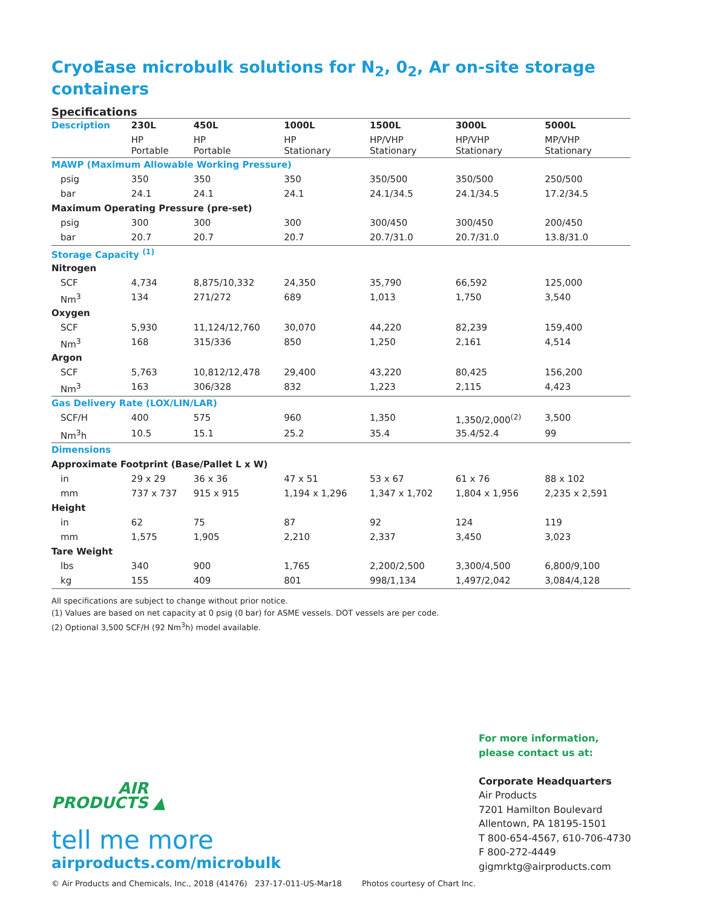CryoEase microbulk solutions for N<sub>2</sub>, 0<sub>2</sub>, Ar on-site storage containers
Specifications
| Description | 230L | 450L | 1000L | 1500L | 3000L | 5000L |
| --- | --- | --- | --- | --- | --- | --- |
| | HP Portable | HP Portable | HP Stationary | HP/VHP Stationary | HP/VHP Stationary | MP/VHP Stationary |
| MAWP (Maximum Allowable Working Pressure) | | | | | | |
| psig | 350 | 350 | 350 | 350/500 | 350/500 | 250/500 |
| bar | 24.1 | 24.1 | 24.1 | 24.1/34.5 | 24.1/34.5 | 17.2/34.5 |
| Maximum Operating Pressure (pre-set) | | | | | | |
| psig | 300 | 300 | 300 | 300/450 | 300/450 | 200/450 |
| bar | 20.7 | 20.7 | 20.7 | 20.7/31.0 | 20.7/31.0 | 13.8/31.0 |
| Storage Capacity <sup>(1)</sup> | | | | | | |
| Nitrogen | | | | | | |
| SCF | 4,734 | 8,875/10,332 | 24,350 | 35,790 | 66,592 | 125,000 |
| Nm<sup>3</sup> | 134 | 271/272 | 689 | 1,013 | 1,750 | 3,540 |
| Oxygen | | | | | | |
| SCF | 5,930 | 11,124/12,760 | 30,070 | 44,220 | 82,239 | 159,400 |
| Nm<sup>3</sup> | 168 | 315/336 | 850 | 1,250 | 2,161 | 4,514 |
| Argon | | | | | | |
| SCF | 5,763 | 10,812/12,478 | 29,400 | 43,220 | 80,425 | 156,200 |
| Nm<sup>3</sup> | 163 | 306/328 | 832 | 1,223 | 2,115 | 4,423 |
| Gas Delivery Rate (LOX/LIN/LAR) | | | | | | |
| SCF/H | 400 | 575 | 960 | 1,350 | 1,350/2,000<sup>(2)</sup> | 3,500 |
| Nm<sup>3</sup>h | 10.5 | 15.1 | 25.2 | 35.4 | 35.4/52.4 | 99 |
| Dimensions | | | | | | |
| Approximate Footprint (Base/Pallet L x W) | | | | | | |
| in | 29 x 29 | 36 x 36 | 47 x 51 | 53 x 67 | 61 x 76 | 88 x 102 |
| mm | 737 x 737 | 915 x 915 | 1,194 x 1,296 | 1,347 x 1,702 | 1,804 x 1,956 | 2,235 x 2,591 |
| Height | | | | | | |
| in | 62 | 75 | 87 | 92 | 124 | 119 |
| mm | 1,575 | 1,905 | 2,210 | 2,337 | 3,450 | 3,023 |
| Tare Weight | | | | | | |
| lbs | 340 | 900 | 1,765 | 2,200/2,500 | 3,300/4,500 | 6,800/9,100 |
| kg | 155 | 409 | 801 | 998/1,134 | 1,497/2,042 | 3,084/4,128 |
All specifications are subject to change without prior notice.
(1) Values are based on net capacity at 0 psig (0 bar) for ASME vessels. DOT vessels are per code.
(2) Optional 3,500 SCF/H (92 Nm<sup>3</sup>h) model available.
AIR
PRODUCTS ▲
tell me more
airproducts.com/microbulk
For more information,
please contact us at:
Corporate Headquarters
Air Products
7201 Hamilton Boulevard
Allentown, PA 18195-1501
T 800-654-4567, 610-706-4730
F 800-272-4449
gigmrktg@airproducts.com
© Air Products and Chemicals, Inc., 2018 (41476) 237-17-011-US-Mar18 Photos courtesy of Chart Inc.